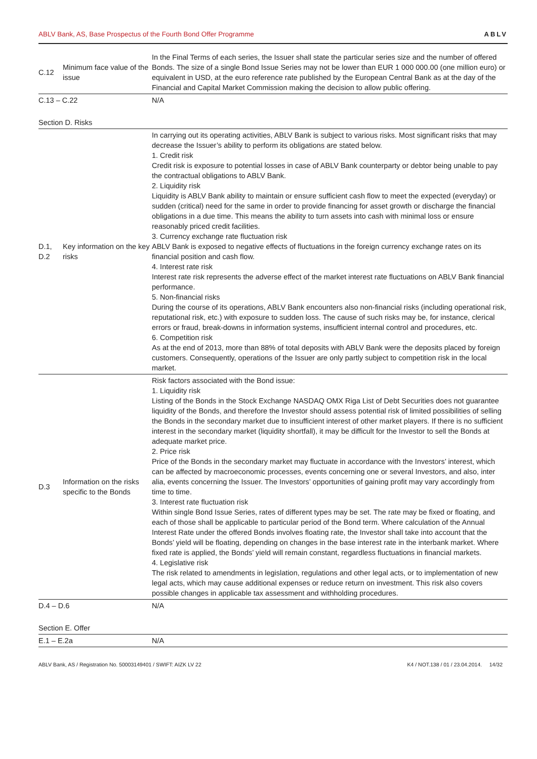ABLV Bank, AS, Base Prospectus of the Fourth Bond Offer Programme ABLV
| C.12 | Minimum face value of the issue | In the Final Terms of each series, the Issuer shall state the particular series size and the number of offered Bonds. The size of a single Bond Issue Series may not be lower than EUR 1 000 000.00 (one million euro) or equivalent in USD, at the euro reference rate published by the European Central Bank as at the day of the Financial and Capital Market Commission making the decision to allow public offering. |
| C.13 – C.22 | | N/A |
| Section D. Risks | | |
| D.1, D.2 | Key information on the key risks | In carrying out its operating activities, ABLV Bank is subject to various risks. Most significant risks that may decrease the Issuer’s ability to perform its obligations are stated below. 1. Credit risk Credit risk is exposure to potential losses in case of ABLV Bank counterparty or debtor being unable to pay the contractual obligations to ABLV Bank. 2. Liquidity risk Liquidity is ABLV Bank ability to maintain or ensure sufficient cash flow to meet the expected (everyday) or sudden (critical) need for the same in order to provide financing for asset growth or discharge the financial obligations in a due time. This means the ability to turn assets into cash with minimal loss or ensure reasonably priced credit facilities. 3. Currency exchange rate fluctuation risk ABLV Bank is exposed to negative effects of fluctuations in the foreign currency exchange rates on its financial position and cash flow. 4. Interest rate risk Interest rate risk represents the adverse effect of the market interest rate fluctuations on ABLV Bank financial performance. 5. Non-financial risks During the course of its operations, ABLV Bank encounters also non-financial risks (including operational risk, reputational risk, etc.) with exposure to sudden loss. The cause of such risks may be, for instance, clerical errors or fraud, break-downs in information systems, insufficient internal control and procedures, etc. 6. Competition risk As at the end of 2013, more than 88% of total deposits with ABLV Bank were the deposits placed by foreign customers. Consequently, operations of the Issuer are only partly subject to competition risk in the local market. |
| D.3 | Information on the risks specific to the Bonds | Risk factors associated with the Bond issue: 1. Liquidity risk Listing of the Bonds in the Stock Exchange NASDAQ OMX Riga List of Debt Securities does not guarantee liquidity of the Bonds, and therefore the Investor should assess potential risk of limited possibilities of selling the Bonds in the secondary market due to insufficient interest of other market players. If there is no sufficient interest in the secondary market (liquidity shortfall), it may be difficult for the Investor to sell the Bonds at adequate market price. 2. Price risk Price of the Bonds in the secondary market may fluctuate in accordance with the Investors’ interest, which can be affected by macroeconomic processes, events concerning one or several Investors, and also, inter alia, events concerning the Issuer. The Investors’ opportunities of gaining profit may vary accordingly from time to time. 3. Interest rate fluctuation risk Within single Bond Issue Series, rates of different types may be set. The rate may be fixed or floating, and each of those shall be applicable to particular period of the Bond term. Where calculation of the Annual Interest Rate under the offered Bonds involves floating rate, the Investor shall take into account that the Bonds’ yield will be floating, depending on changes in the base interest rate in the interbank market. Where fixed rate is applied, the Bonds’ yield will remain constant, regardless fluctuations in financial markets. 4. Legislative risk The risk related to amendments in legislation, regulations and other legal acts, or to implementation of new legal acts, which may cause additional expenses or reduce return on investment. This risk also covers possible changes in applicable tax assessment and withholding procedures. |
| D.4 – D.6 | | N/A |
| Section E. Offer | | |
| E.1 – E.2a | | N/A |
ABLV Bank, AS / Registration No. 50003149401 / SWIFT: AIZK LV 22 K4 / NOT.138 / 01 / 23.04.2014. 14/32